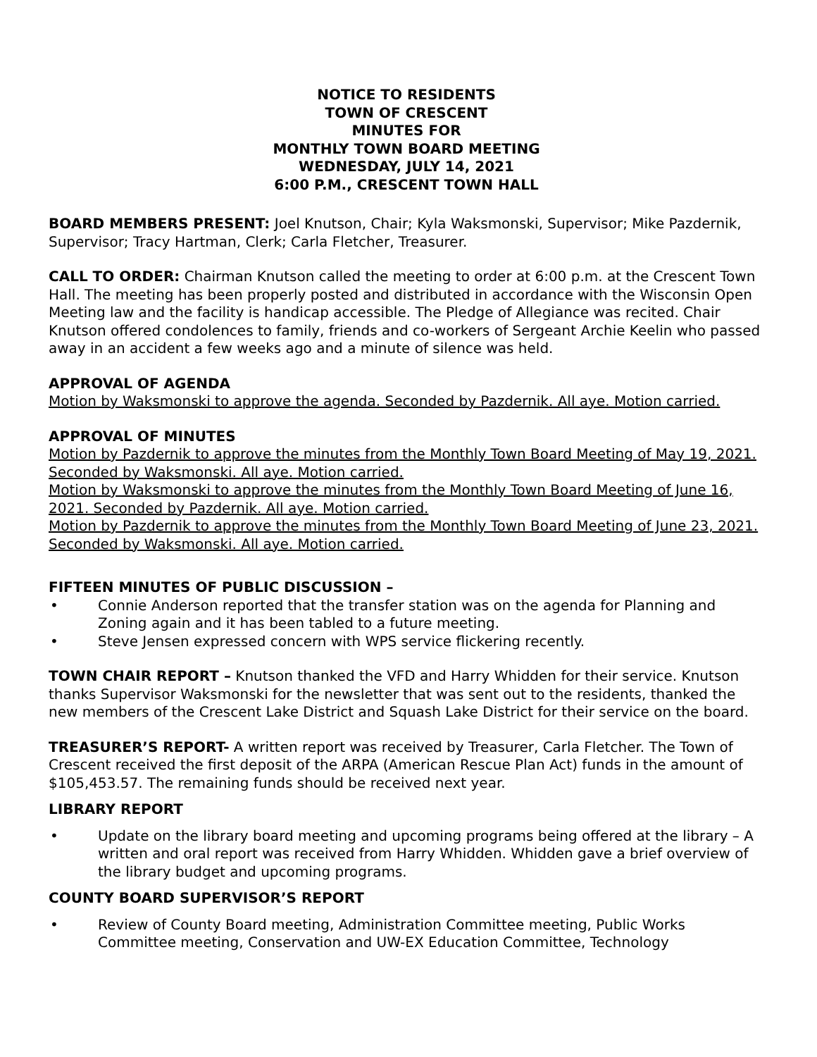NOTICE TO RESIDENTS
TOWN OF CRESCENT
MINUTES FOR
MONTHLY TOWN BOARD MEETING
WEDNESDAY, JULY 14, 2021
6:00 P.M., CRESCENT TOWN HALL
BOARD MEMBERS PRESENT: Joel Knutson, Chair; Kyla Waksmonski, Supervisor; Mike Pazdernik, Supervisor; Tracy Hartman, Clerk; Carla Fletcher, Treasurer.
CALL TO ORDER: Chairman Knutson called the meeting to order at 6:00 p.m. at the Crescent Town Hall. The meeting has been properly posted and distributed in accordance with the Wisconsin Open Meeting law and the facility is handicap accessible. The Pledge of Allegiance was recited. Chair Knutson offered condolences to family, friends and co-workers of Sergeant Archie Keelin who passed away in an accident a few weeks ago and a minute of silence was held.
APPROVAL OF AGENDA
Motion by Waksmonski to approve the agenda. Seconded by Pazdernik. All aye. Motion carried.
APPROVAL OF MINUTES
Motion by Pazdernik to approve the minutes from the Monthly Town Board Meeting of May 19, 2021. Seconded by Waksmonski. All aye. Motion carried.
Motion by Waksmonski to approve the minutes from the Monthly Town Board Meeting of June 16, 2021. Seconded by Pazdernik. All aye. Motion carried.
Motion by Pazdernik to approve the minutes from the Monthly Town Board Meeting of June 23, 2021. Seconded by Waksmonski. All aye. Motion carried.
FIFTEEN MINUTES OF PUBLIC DISCUSSION –
• Connie Anderson reported that the transfer station was on the agenda for Planning and Zoning again and it has been tabled to a future meeting.
• Steve Jensen expressed concern with WPS service flickering recently.
TOWN CHAIR REPORT – Knutson thanked the VFD and Harry Whidden for their service. Knutson thanks Supervisor Waksmonski for the newsletter that was sent out to the residents, thanked the new members of the Crescent Lake District and Squash Lake District for their service on the board.
TREASURER’S REPORT- A written report was received by Treasurer, Carla Fletcher. The Town of Crescent received the first deposit of the ARPA (American Rescue Plan Act) funds in the amount of $105,453.57. The remaining funds should be received next year.
LIBRARY REPORT
• Update on the library board meeting and upcoming programs being offered at the library – A written and oral report was received from Harry Whidden. Whidden gave a brief overview of the library budget and upcoming programs.
COUNTY BOARD SUPERVISOR’S REPORT
• Review of County Board meeting, Administration Committee meeting, Public Works Committee meeting, Conservation and UW-EX Education Committee, Technology